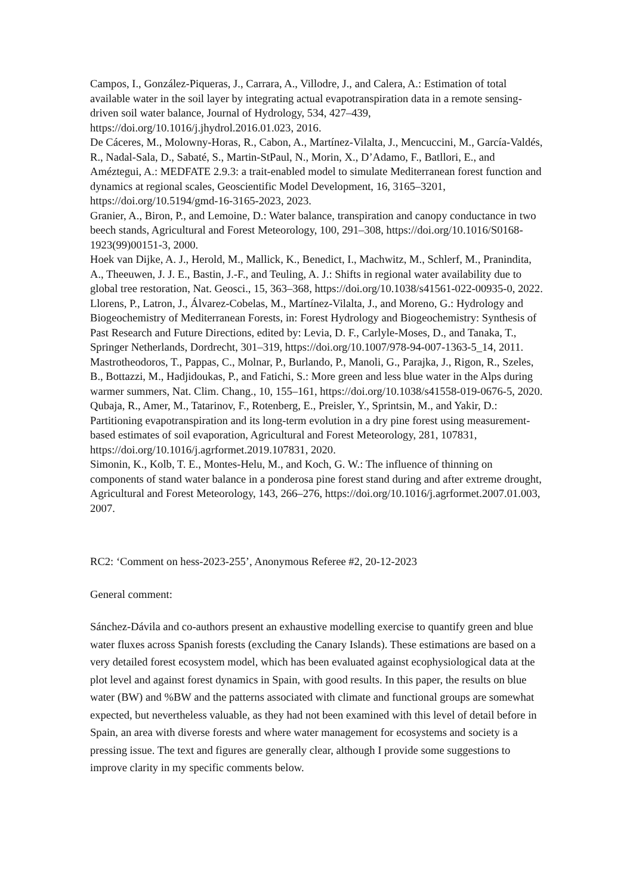Campos, I., González-Piqueras, J., Carrara, A., Villodre, J., and Calera, A.: Estimation of total available water in the soil layer by integrating actual evapotranspiration data in a remote sensing-driven soil water balance, Journal of Hydrology, 534, 427–439, https://doi.org/10.1016/j.jhydrol.2016.01.023, 2016.
De Cáceres, M., Molowny-Horas, R., Cabon, A., Martínez-Vilalta, J., Mencuccini, M., García-Valdés, R., Nadal-Sala, D., Sabaté, S., Martin-StPaul, N., Morin, X., D’Adamo, F., Batllori, E., and Améztegui, A.: MEDFATE 2.9.3: a trait-enabled model to simulate Mediterranean forest function and dynamics at regional scales, Geoscientific Model Development, 16, 3165–3201, https://doi.org/10.5194/gmd-16-3165-2023, 2023.
Granier, A., Biron, P., and Lemoine, D.: Water balance, transpiration and canopy conductance in two beech stands, Agricultural and Forest Meteorology, 100, 291–308, https://doi.org/10.1016/S0168-1923(99)00151-3, 2000.
Hoek van Dijke, A. J., Herold, M., Mallick, K., Benedict, I., Machwitz, M., Schlerf, M., Pranindita, A., Theeuwen, J. J. E., Bastin, J.-F., and Teuling, A. J.: Shifts in regional water availability due to global tree restoration, Nat. Geosci., 15, 363–368, https://doi.org/10.1038/s41561-022-00935-0, 2022.
Llorens, P., Latron, J., Álvarez-Cobelas, M., Martínez-Vilalta, J., and Moreno, G.: Hydrology and Biogeochemistry of Mediterranean Forests, in: Forest Hydrology and Biogeochemistry: Synthesis of Past Research and Future Directions, edited by: Levia, D. F., Carlyle-Moses, D., and Tanaka, T., Springer Netherlands, Dordrecht, 301–319, https://doi.org/10.1007/978-94-007-1363-5_14, 2011.
Mastrotheodoros, T., Pappas, C., Molnar, P., Burlando, P., Manoli, G., Parajka, J., Rigon, R., Szeles, B., Bottazzi, M., Hadjidoukas, P., and Fatichi, S.: More green and less blue water in the Alps during warmer summers, Nat. Clim. Chang., 10, 155–161, https://doi.org/10.1038/s41558-019-0676-5, 2020.
Qubaja, R., Amer, M., Tatarinov, F., Rotenberg, E., Preisler, Y., Sprintsin, M., and Yakir, D.: Partitioning evapotranspiration and its long-term evolution in a dry pine forest using measurement-based estimates of soil evaporation, Agricultural and Forest Meteorology, 281, 107831, https://doi.org/10.1016/j.agrformet.2019.107831, 2020.
Simonin, K., Kolb, T. E., Montes-Helu, M., and Koch, G. W.: The influence of thinning on components of stand water balance in a ponderosa pine forest stand during and after extreme drought, Agricultural and Forest Meteorology, 143, 266–276, https://doi.org/10.1016/j.agrformet.2007.01.003, 2007.
RC2: ‘Comment on hess-2023-255’, Anonymous Referee #2, 20-12-2023
General comment:
Sánchez-Dávila and co-authors present an exhaustive modelling exercise to quantify green and blue water fluxes across Spanish forests (excluding the Canary Islands). These estimations are based on a very detailed forest ecosystem model, which has been evaluated against ecophysiological data at the plot level and against forest dynamics in Spain, with good results. In this paper, the results on blue water (BW) and %BW and the patterns associated with climate and functional groups are somewhat expected, but nevertheless valuable, as they had not been examined with this level of detail before in Spain, an area with diverse forests and where water management for ecosystems and society is a pressing issue. The text and figures are generally clear, although I provide some suggestions to improve clarity in my specific comments below.